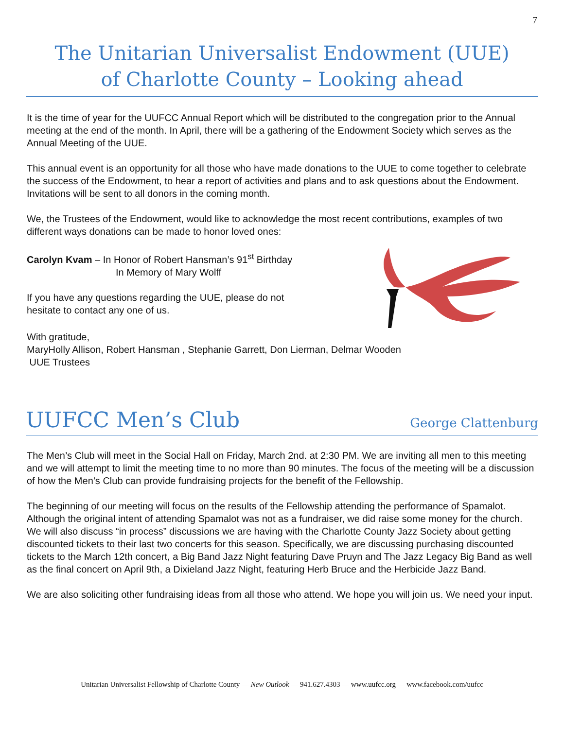7
The Unitarian Universalist Endowment (UUE)
of Charlotte County – Looking ahead
It is the time of year for the UUFCC Annual Report which will be distributed to the congregation prior to the Annual meeting at the end of the month. In April, there will be a gathering of the Endowment Society which serves as the Annual Meeting of the UUE.
This annual event is an opportunity for all those who have made donations to the UUE to come together to celebrate the success of the Endowment, to hear a report of activities and plans and to ask questions about the Endowment. Invitations will be sent to all donors in the coming month.
We, the Trustees of the Endowment, would like to acknowledge the most recent contributions, examples of two different ways donations can be made to honor loved ones:
Carolyn Kvam – In Honor of Robert Hansman’s 91<sup>st</sup> Birthday
In Memory of Mary Wolff
If you have any questions regarding the UUE, please do not
hesitate to contact any one of us.
With gratitude,
MaryHolly Allison, Robert Hansman , Stephanie Garrett, Don Lierman, Delmar Wooden
UUE Trustees
UUFCC Men’s Club George Clattenburg
The Men’s Club will meet in the Social Hall on Friday, March 2nd. at 2:30 PM. We are inviting all men to this meeting and we will attempt to limit the meeting time to no more than 90 minutes. The focus of the meeting will be a discussion of how the Men’s Club can provide fundraising projects for the benefit of the Fellowship.
The beginning of our meeting will focus on the results of the Fellowship attending the performance of Spamalot. Although the original intent of attending Spamalot was not as a fundraiser, we did raise some money for the church. We will also discuss “in process” discussions we are having with the Charlotte County Jazz Society about getting discounted tickets to their last two concerts for this season. Specifically, we are discussing purchasing discounted tickets to the March 12th concert, a Big Band Jazz Night featuring Dave Pruyn and The Jazz Legacy Big Band as well as the final concert on April 9th, a Dixieland Jazz Night, featuring Herb Bruce and the Herbicide Jazz Band.
We are also soliciting other fundraising ideas from all those who attend. We hope you will join us. We need your input.
Unitarian Universalist Fellowship of Charlotte County — New Outlook — 941.627.4303 — www.uufcc.org — www.facebook.com/uufcc